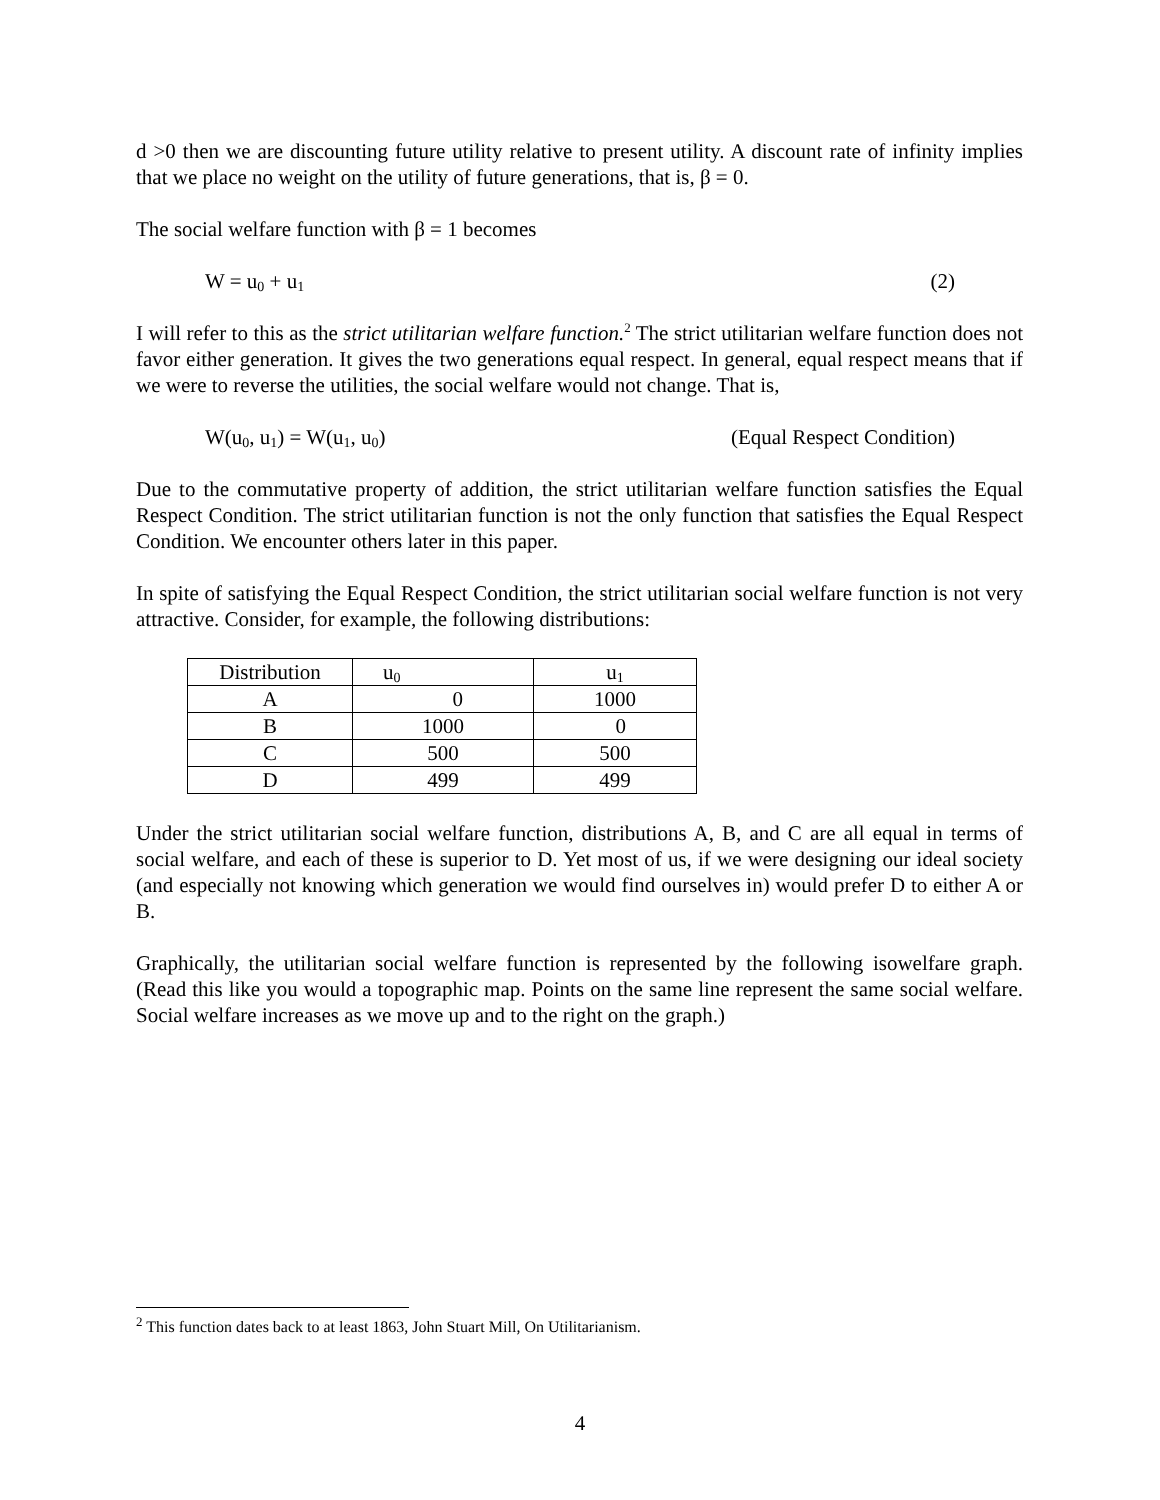d >0 then we are discounting future utility relative to present utility. A discount rate of infinity implies that we place no weight on the utility of future generations, that is, β = 0.
The social welfare function with β = 1 becomes
W = u<sub>0</sub> + u<sub>1</sub> (2)
I will refer to this as the strict utilitarian welfare function.<sup>2</sup> The strict utilitarian welfare function does not favor either generation. It gives the two generations equal respect. In general, equal respect means that if we were to reverse the utilities, the social welfare would not change. That is,
W(u<sub>0</sub>, u<sub>1</sub>) = W(u<sub>1</sub>, u<sub>0</sub>) (Equal Respect Condition)
Due to the commutative property of addition, the strict utilitarian welfare function satisfies the Equal Respect Condition. The strict utilitarian function is not the only function that satisfies the Equal Respect Condition. We encounter others later in this paper.
In spite of satisfying the Equal Respect Condition, the strict utilitarian social welfare function is not very attractive. Consider, for example, the following distributions:
| Distribution | u<sub>0</sub> | u<sub>1</sub> |
| --- | --- | --- |
| A | 0 | 1000 |
| B | 1000 | 0 |
| C | 500 | 500 |
| D | 499 | 499 |
Under the strict utilitarian social welfare function, distributions A, B, and C are all equal in terms of social welfare, and each of these is superior to D. Yet most of us, if we were designing our ideal society (and especially not knowing which generation we would find ourselves in) would prefer D to either A or B.
Graphically, the utilitarian social welfare function is represented by the following isowelfare graph. (Read this like you would a topographic map. Points on the same line represent the same social welfare. Social welfare increases as we move up and to the right on the graph.)
<sup>2</sup> This function dates back to at least 1863, John Stuart Mill, On Utilitarianism.
4